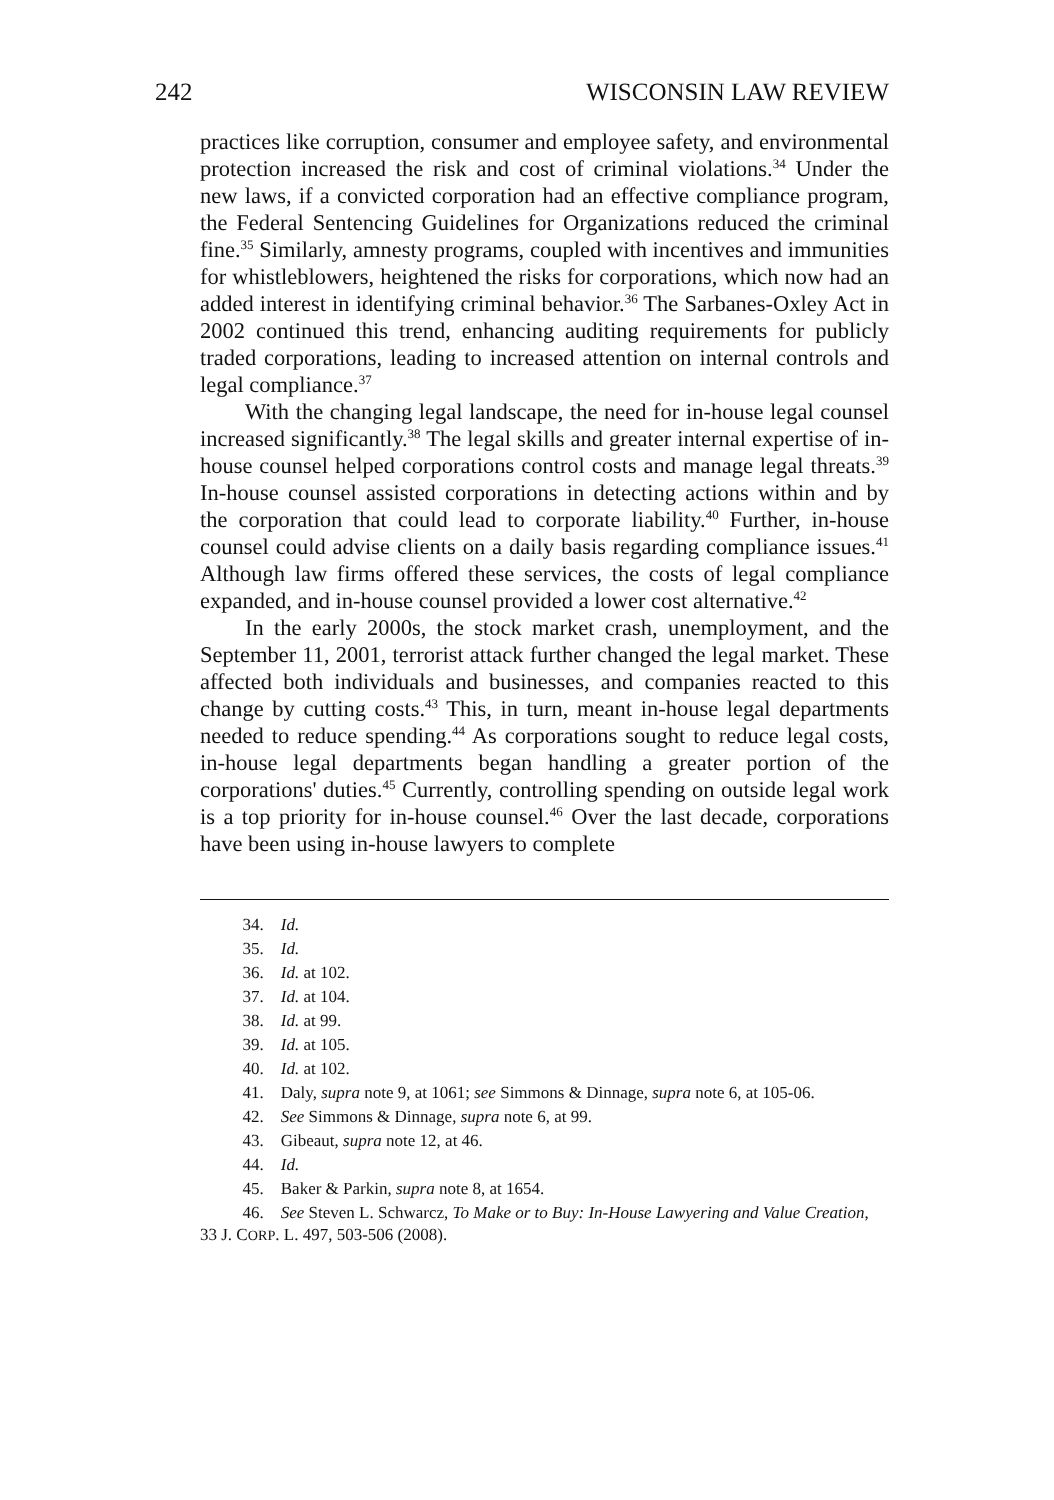242 WISCONSIN LAW REVIEW
practices like corruption, consumer and employee safety, and environmental protection increased the risk and cost of criminal violations.<sup>34</sup> Under the new laws, if a convicted corporation had an effective compliance program, the Federal Sentencing Guidelines for Organizations reduced the criminal fine.<sup>35</sup> Similarly, amnesty programs, coupled with incentives and immunities for whistleblowers, heightened the risks for corporations, which now had an added interest in identifying criminal behavior.<sup>36</sup> The Sarbanes-Oxley Act in 2002 continued this trend, enhancing auditing requirements for publicly traded corporations, leading to increased attention on internal controls and legal compliance.<sup>37</sup>
With the changing legal landscape, the need for in-house legal counsel increased significantly.<sup>38</sup> The legal skills and greater internal expertise of in-house counsel helped corporations control costs and manage legal threats.<sup>39</sup> In-house counsel assisted corporations in detecting actions within and by the corporation that could lead to corporate liability.<sup>40</sup> Further, in-house counsel could advise clients on a daily basis regarding compliance issues.<sup>41</sup> Although law firms offered these services, the costs of legal compliance expanded, and in-house counsel provided a lower cost alternative.<sup>42</sup>
In the early 2000s, the stock market crash, unemployment, and the September 11, 2001, terrorist attack further changed the legal market. These affected both individuals and businesses, and companies reacted to this change by cutting costs.<sup>43</sup> This, in turn, meant in-house legal departments needed to reduce spending.<sup>44</sup> As corporations sought to reduce legal costs, in-house legal departments began handling a greater portion of the corporations' duties.<sup>45</sup> Currently, controlling spending on outside legal work is a top priority for in-house counsel.<sup>46</sup> Over the last decade, corporations have been using in-house lawyers to complete
   34. Id.
   35. Id.
   36. Id. at 102.
   37. Id. at 104.
   38. Id. at 99.
   39. Id. at 105.
   40. Id. at 102.
   41. Daly, supra note 9, at 1061; see Simmons & Dinnage, supra note 6, at 105-06.
   42. See Simmons & Dinnage, supra note 6, at 99.
   43. Gibeaut, supra note 12, at 46.
   44. Id.
   45. Baker & Parkin, supra note 8, at 1654.
   46. See Steven L. Schwarcz, To Make or to Buy: In-House Lawyering and Value Creation, 33 J. CORP. L. 497, 503-506 (2008).